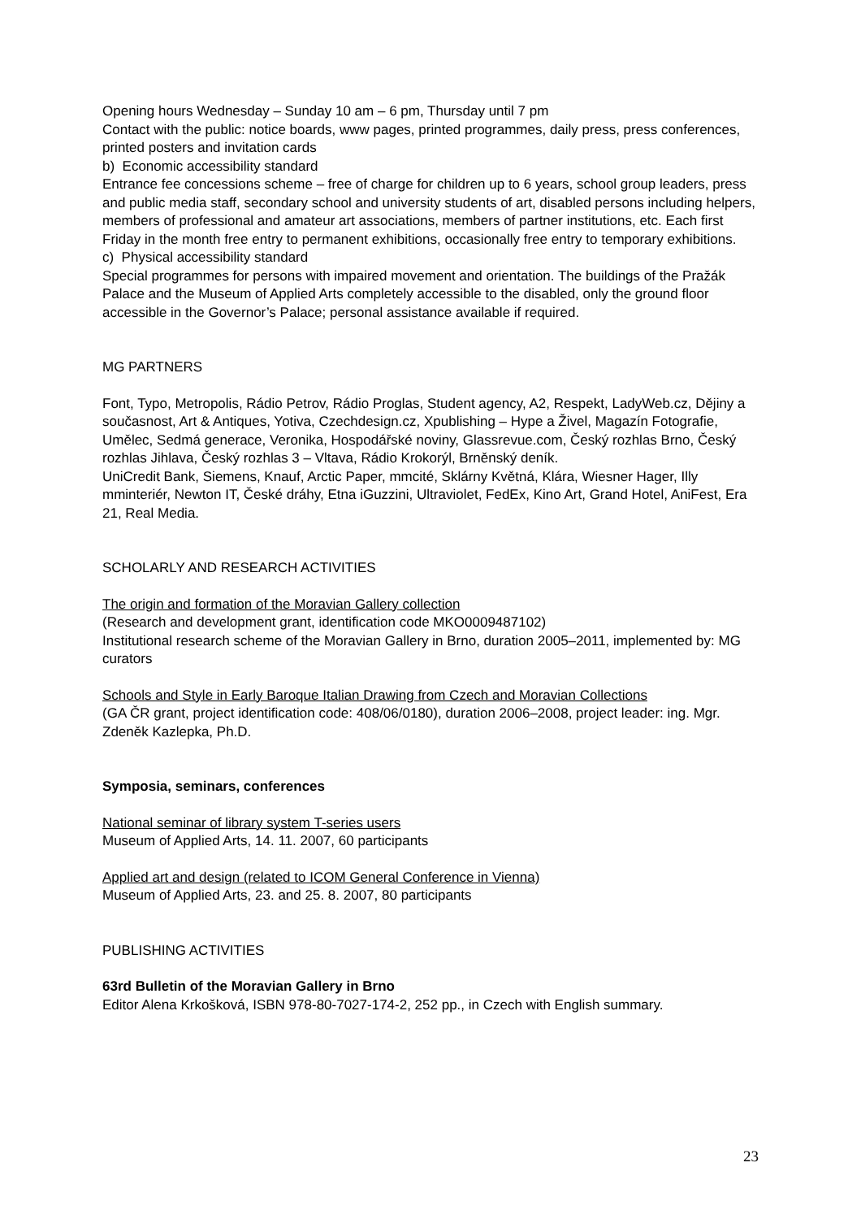Opening hours Wednesday – Sunday 10 am – 6 pm, Thursday until 7 pm
Contact with the public: notice boards, www pages, printed programmes, daily press, press conferences, printed posters and invitation cards
b) Economic accessibility standard
Entrance fee concessions scheme – free of charge for children up to 6 years, school group leaders, press and public media staff, secondary school and university students of art, disabled persons including helpers, members of professional and amateur art associations, members of partner institutions, etc. Each first Friday in the month free entry to permanent exhibitions, occasionally free entry to temporary exhibitions.
c) Physical accessibility standard
Special programmes for persons with impaired movement and orientation. The buildings of the Pražák Palace and the Museum of Applied Arts completely accessible to the disabled, only the ground floor accessible in the Governor’s Palace; personal assistance available if required.
MG PARTNERS
Font, Typo, Metropolis, Rádio Petrov, Rádio Proglas, Student agency, A2, Respekt, LadyWeb.cz, Dějiny a současnost, Art & Antiques, Yotiva, Czechdesign.cz, Xpublishing – Hype a Živel, Magazín Fotografie, Umělec, Sedmá generace, Veronika, Hospodářské noviny, Glassrevue.com, Český rozhlas Brno, Český rozhlas Jihlava, Český rozhlas 3 – Vltava, Rádio Krokorýl, Brněnský deník.
UniCredit Bank, Siemens, Knauf, Arctic Paper, mmcité, Sklárny Květná, Klára, Wiesner Hager, Illy mminteriér, Newton IT, České dráhy, Etna iGuzzini, Ultraviolet, FedEx, Kino Art, Grand Hotel, AniFest, Era 21, Real Media.
SCHOLARLY AND RESEARCH ACTIVITIES
The origin and formation of the Moravian Gallery collection
(Research and development grant, identification code MKO0009487102)
Institutional research scheme of the Moravian Gallery in Brno, duration 2005–2011, implemented by: MG curators
Schools and Style in Early Baroque Italian Drawing from Czech and Moravian Collections
(GA ČR grant, project identification code: 408/06/0180), duration 2006–2008, project leader: ing. Mgr. Zdeněk Kazlepka, Ph.D.
Symposia, seminars, conferences
National seminar of library system T-series users
Museum of Applied Arts, 14. 11. 2007, 60 participants
Applied art and design (related to ICOM General Conference in Vienna)
Museum of Applied Arts, 23. and 25. 8. 2007, 80 participants
PUBLISHING ACTIVITIES
63rd Bulletin of the Moravian Gallery in Brno
Editor Alena Krkošková, ISBN 978-80-7027-174-2, 252 pp., in Czech with English summary.
23